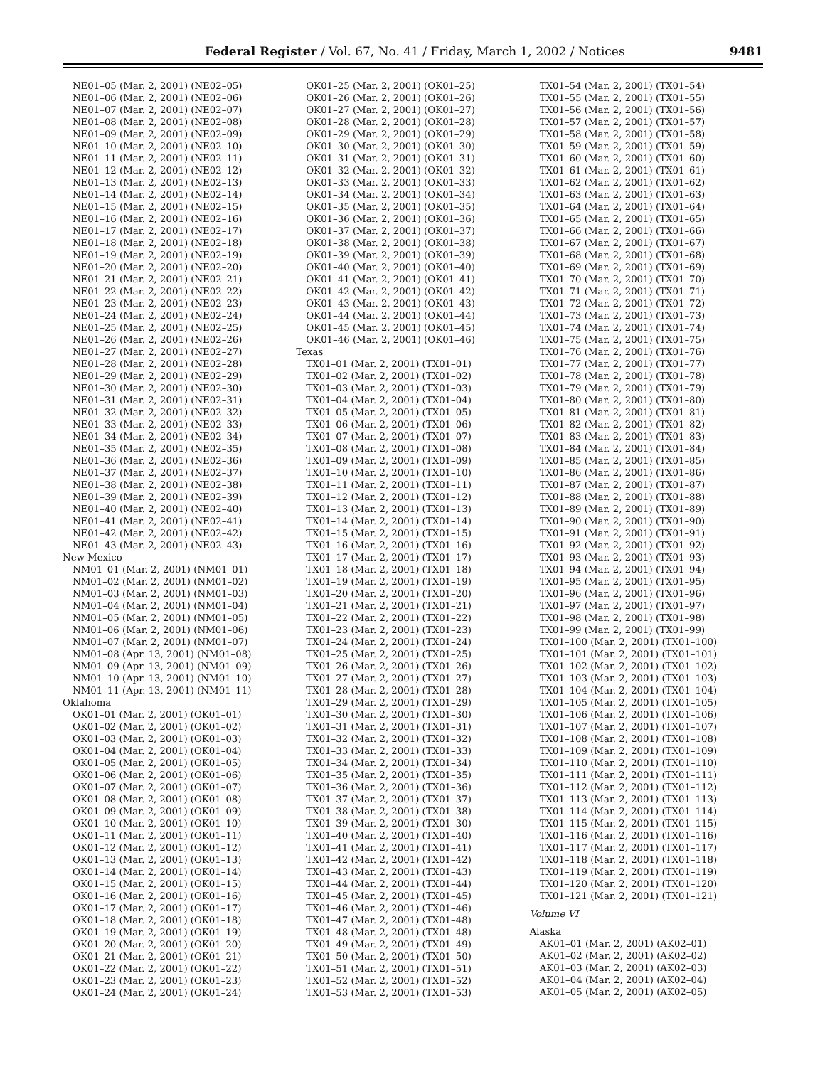Federal Register / Vol. 67, No. 41 / Friday, March 1, 2002 / Notices 9481
NE01–05 (Mar. 2, 2001) (NE02–05)
NE01–06 (Mar. 2, 2001) (NE02–06)
NE01–07 (Mar. 2, 2001) (NE02–07)
NE01–08 (Mar. 2, 2001) (NE02–08)
NE01–09 (Mar. 2, 2001) (NE02–09)
NE01–10 (Mar. 2, 2001) (NE02–10)
NE01–11 (Mar. 2, 2001) (NE02–11)
NE01–12 (Mar. 2, 2001) (NE02–12)
NE01–13 (Mar. 2, 2001) (NE02–13)
NE01–14 (Mar. 2, 2001) (NE02–14)
NE01–15 (Mar. 2, 2001) (NE02–15)
NE01–16 (Mar. 2, 2001) (NE02–16)
NE01–17 (Mar. 2, 2001) (NE02–17)
NE01–18 (Mar. 2, 2001) (NE02–18)
NE01–19 (Mar. 2, 2001) (NE02–19)
NE01–20 (Mar. 2, 2001) (NE02–20)
NE01–21 (Mar. 2, 2001) (NE02–21)
NE01–22 (Mar. 2, 2001) (NE02–22)
NE01–23 (Mar. 2, 2001) (NE02–23)
NE01–24 (Mar. 2, 2001) (NE02–24)
NE01–25 (Mar. 2, 2001) (NE02–25)
NE01–26 (Mar. 2, 2001) (NE02–26)
NE01–27 (Mar. 2, 2001) (NE02–27)
NE01–28 (Mar. 2, 2001) (NE02–28)
NE01–29 (Mar. 2, 2001) (NE02–29)
NE01–30 (Mar. 2, 2001) (NE02–30)
NE01–31 (Mar. 2, 2001) (NE02–31)
NE01–32 (Mar. 2, 2001) (NE02–32)
NE01–33 (Mar. 2, 2001) (NE02–33)
NE01–34 (Mar. 2, 2001) (NE02–34)
NE01–35 (Mar. 2, 2001) (NE02–35)
NE01–36 (Mar. 2, 2001) (NE02–36)
NE01–37 (Mar. 2, 2001) (NE02–37)
NE01–38 (Mar. 2, 2001) (NE02–38)
NE01–39 (Mar. 2, 2001) (NE02–39)
NE01–40 (Mar. 2, 2001) (NE02–40)
NE01–41 (Mar. 2, 2001) (NE02–41)
NE01–42 (Mar. 2, 2001) (NE02–42)
NE01–43 (Mar. 2, 2001) (NE02–43)
New Mexico
NM01–01 (Mar. 2, 2001) (NM01–01)
NM01–02 (Mar. 2, 2001) (NM01–02)
NM01–03 (Mar. 2, 2001) (NM01–03)
NM01–04 (Mar. 2, 2001) (NM01–04)
NM01–05 (Mar. 2, 2001) (NM01–05)
NM01–06 (Mar. 2, 2001) (NM01–06)
NM01–07 (Mar. 2, 2001) (NM01–07)
NM01–08 (Apr. 13, 2001) (NM01–08)
NM01–09 (Apr. 13, 2001) (NM01–09)
NM01–10 (Apr. 13, 2001) (NM01–10)
NM01–11 (Apr. 13, 2001) (NM01–11)
Oklahoma
OK01–01 (Mar. 2, 2001) (OK01–01)
OK01–02 (Mar. 2, 2001) (OK01–02)
OK01–03 (Mar. 2, 2001) (OK01–03)
OK01–04 (Mar. 2, 2001) (OK01–04)
OK01–05 (Mar. 2, 2001) (OK01–05)
OK01–06 (Mar. 2, 2001) (OK01–06)
OK01–07 (Mar. 2, 2001) (OK01–07)
OK01–08 (Mar. 2, 2001) (OK01–08)
OK01–09 (Mar. 2, 2001) (OK01–09)
OK01–10 (Mar. 2, 2001) (OK01–10)
OK01–11 (Mar. 2, 2001) (OK01–11)
OK01–12 (Mar. 2, 2001) (OK01–12)
OK01–13 (Mar. 2, 2001) (OK01–13)
OK01–14 (Mar. 2, 2001) (OK01–14)
OK01–15 (Mar. 2, 2001) (OK01–15)
OK01–16 (Mar. 2, 2001) (OK01–16)
OK01–17 (Mar. 2, 2001) (OK01–17)
OK01–18 (Mar. 2, 2001) (OK01–18)
OK01–19 (Mar. 2, 2001) (OK01–19)
OK01–20 (Mar. 2, 2001) (OK01–20)
OK01–21 (Mar. 2, 2001) (OK01–21)
OK01–22 (Mar. 2, 2001) (OK01–22)
OK01–23 (Mar. 2, 2001) (OK01–23)
OK01–24 (Mar. 2, 2001) (OK01–24)
OK01–25 (Mar. 2, 2001) (OK01–25)
OK01–26 (Mar. 2, 2001) (OK01–26)
OK01–27 (Mar. 2, 2001) (OK01–27)
OK01–28 (Mar. 2, 2001) (OK01–28)
OK01–29 (Mar. 2, 2001) (OK01–29)
OK01–30 (Mar. 2, 2001) (OK01–30)
OK01–31 (Mar. 2, 2001) (OK01–31)
OK01–32 (Mar. 2, 2001) (OK01–32)
OK01–33 (Mar. 2, 2001) (OK01–33)
OK01–34 (Mar. 2, 2001) (OK01–34)
OK01–35 (Mar. 2, 2001) (OK01–35)
OK01–36 (Mar. 2, 2001) (OK01–36)
OK01–37 (Mar. 2, 2001) (OK01–37)
OK01–38 (Mar. 2, 2001) (OK01–38)
OK01–39 (Mar. 2, 2001) (OK01–39)
OK01–40 (Mar. 2, 2001) (OK01–40)
OK01–41 (Mar. 2, 2001) (OK01–41)
OK01–42 (Mar. 2, 2001) (OK01–42)
OK01–43 (Mar. 2, 2001) (OK01–43)
OK01–44 (Mar. 2, 2001) (OK01–44)
OK01–45 (Mar. 2, 2001) (OK01–45)
OK01–46 (Mar. 2, 2001) (OK01–46)
Texas
TX01–01 (Mar. 2, 2001) (TX01–01)
TX01–02 (Mar. 2, 2001) (TX01–02)
TX01–03 (Mar. 2, 2001) (TX01–03)
TX01–04 (Mar. 2, 2001) (TX01–04)
TX01–05 (Mar. 2, 2001) (TX01–05)
TX01–06 (Mar. 2, 2001) (TX01–06)
TX01–07 (Mar. 2, 2001) (TX01–07)
TX01–08 (Mar. 2, 2001) (TX01–08)
TX01–09 (Mar. 2, 2001) (TX01–09)
TX01–10 (Mar. 2, 2001) (TX01–10)
TX01–11 (Mar. 2, 2001) (TX01–11)
TX01–12 (Mar. 2, 2001) (TX01–12)
TX01–13 (Mar. 2, 2001) (TX01–13)
TX01–14 (Mar. 2, 2001) (TX01–14)
TX01–15 (Mar. 2, 2001) (TX01–15)
TX01–16 (Mar. 2, 2001) (TX01–16)
TX01–17 (Mar. 2, 2001) (TX01–17)
TX01–18 (Mar. 2, 2001) (TX01–18)
TX01–19 (Mar. 2, 2001) (TX01–19)
TX01–20 (Mar. 2, 2001) (TX01–20)
TX01–21 (Mar. 2, 2001) (TX01–21)
TX01–22 (Mar. 2, 2001) (TX01–22)
TX01–23 (Mar. 2, 2001) (TX01–23)
TX01–24 (Mar. 2, 2001) (TX01–24)
TX01–25 (Mar. 2, 2001) (TX01–25)
TX01–26 (Mar. 2, 2001) (TX01–26)
TX01–27 (Mar. 2, 2001) (TX01–27)
TX01–28 (Mar. 2, 2001) (TX01–28)
TX01–29 (Mar. 2, 2001) (TX01–29)
TX01–30 (Mar. 2, 2001) (TX01–30)
TX01–31 (Mar. 2, 2001) (TX01–31)
TX01–32 (Mar. 2, 2001) (TX01–32)
TX01–33 (Mar. 2, 2001) (TX01–33)
TX01–34 (Mar. 2, 2001) (TX01–34)
TX01–35 (Mar. 2, 2001) (TX01–35)
TX01–36 (Mar. 2, 2001) (TX01–36)
TX01–37 (Mar. 2, 2001) (TX01–37)
TX01–38 (Mar. 2, 2001) (TX01–38)
TX01–39 (Mar. 2, 2001) (TX01–30)
TX01–40 (Mar. 2, 2001) (TX01–40)
TX01–41 (Mar. 2, 2001) (TX01–41)
TX01–42 (Mar. 2, 2001) (TX01–42)
TX01–43 (Mar. 2, 2001) (TX01–43)
TX01–44 (Mar. 2, 2001) (TX01–44)
TX01–45 (Mar. 2, 2001) (TX01–45)
TX01–46 (Mar. 2, 2001) (TX01–46)
TX01–47 (Mar. 2, 2001) (TX01–48)
TX01–48 (Mar. 2, 2001) (TX01–48)
TX01–49 (Mar. 2, 2001) (TX01–49)
TX01–50 (Mar. 2, 2001) (TX01–50)
TX01–51 (Mar. 2, 2001) (TX01–51)
TX01–52 (Mar. 2, 2001) (TX01–52)
TX01–53 (Mar. 2, 2001) (TX01–53)
TX01–54 (Mar. 2, 2001) (TX01–54)
TX01–55 (Mar. 2, 2001) (TX01–55)
TX01–56 (Mar. 2, 2001) (TX01–56)
TX01–57 (Mar. 2, 2001) (TX01–57)
TX01–58 (Mar. 2, 2001) (TX01–58)
TX01–59 (Mar. 2, 2001) (TX01–59)
TX01–60 (Mar. 2, 2001) (TX01–60)
TX01–61 (Mar. 2, 2001) (TX01–61)
TX01–62 (Mar. 2, 2001) (TX01–62)
TX01–63 (Mar. 2, 2001) (TX01–63)
TX01–64 (Mar. 2, 2001) (TX01–64)
TX01–65 (Mar. 2, 2001) (TX01–65)
TX01–66 (Mar. 2, 2001) (TX01–66)
TX01–67 (Mar. 2, 2001) (TX01–67)
TX01–68 (Mar. 2, 2001) (TX01–68)
TX01–69 (Mar. 2, 2001) (TX01–69)
TX01–70 (Mar. 2, 2001) (TX01–70)
TX01–71 (Mar. 2, 2001) (TX01–71)
TX01–72 (Mar. 2, 2001) (TX01–72)
TX01–73 (Mar. 2, 2001) (TX01–73)
TX01–74 (Mar. 2, 2001) (TX01–74)
TX01–75 (Mar. 2, 2001) (TX01–75)
TX01–76 (Mar. 2, 2001) (TX01–76)
TX01–77 (Mar. 2, 2001) (TX01–77)
TX01–78 (Mar. 2, 2001) (TX01–78)
TX01–79 (Mar. 2, 2001) (TX01–79)
TX01–80 (Mar. 2, 2001) (TX01–80)
TX01–81 (Mar. 2, 2001) (TX01–81)
TX01–82 (Mar. 2, 2001) (TX01–82)
TX01–83 (Mar. 2, 2001) (TX01–83)
TX01–84 (Mar. 2, 2001) (TX01–84)
TX01–85 (Mar. 2, 2001) (TX01–85)
TX01–86 (Mar. 2, 2001) (TX01–86)
TX01–87 (Mar. 2, 2001) (TX01–87)
TX01–88 (Mar. 2, 2001) (TX01–88)
TX01–89 (Mar. 2, 2001) (TX01–89)
TX01–90 (Mar. 2, 2001) (TX01–90)
TX01–91 (Mar. 2, 2001) (TX01–91)
TX01–92 (Mar. 2, 2001) (TX01–92)
TX01–93 (Mar. 2, 2001) (TX01–93)
TX01–94 (Mar. 2, 2001) (TX01–94)
TX01–95 (Mar. 2, 2001) (TX01–95)
TX01–96 (Mar. 2, 2001) (TX01–96)
TX01–97 (Mar. 2, 2001) (TX01–97)
TX01–98 (Mar. 2, 2001) (TX01–98)
TX01–99 (Mar. 2, 2001) (TX01–99)
TX01–100 (Mar. 2, 2001) (TX01–100)
TX01–101 (Mar. 2, 2001) (TX01–101)
TX01–102 (Mar. 2, 2001) (TX01–102)
TX01–103 (Mar. 2, 2001) (TX01–103)
TX01–104 (Mar. 2, 2001) (TX01–104)
TX01–105 (Mar. 2, 2001) (TX01–105)
TX01–106 (Mar. 2, 2001) (TX01–106)
TX01–107 (Mar. 2, 2001) (TX01–107)
TX01–108 (Mar. 2, 2001) (TX01–108)
TX01–109 (Mar. 2, 2001) (TX01–109)
TX01–110 (Mar. 2, 2001) (TX01–110)
TX01–111 (Mar. 2, 2001) (TX01–111)
TX01–112 (Mar. 2, 2001) (TX01–112)
TX01–113 (Mar. 2, 2001) (TX01–113)
TX01–114 (Mar. 2, 2001) (TX01–114)
TX01–115 (Mar. 2, 2001) (TX01–115)
TX01–116 (Mar. 2, 2001) (TX01–116)
TX01–117 (Mar. 2, 2001) (TX01–117)
TX01–118 (Mar. 2, 2001) (TX01–118)
TX01–119 (Mar. 2, 2001) (TX01–119)
TX01–120 (Mar. 2, 2001) (TX01–120)
TX01–121 (Mar. 2, 2001) (TX01–121)
Volume VI
Alaska
AK01–01 (Mar. 2, 2001) (AK02–01)
AK01–02 (Mar. 2, 2001) (AK02–02)
AK01–03 (Mar. 2, 2001) (AK02–03)
AK01–04 (Mar. 2, 2001) (AK02–04)
AK01–05 (Mar. 2, 2001) (AK02–05)